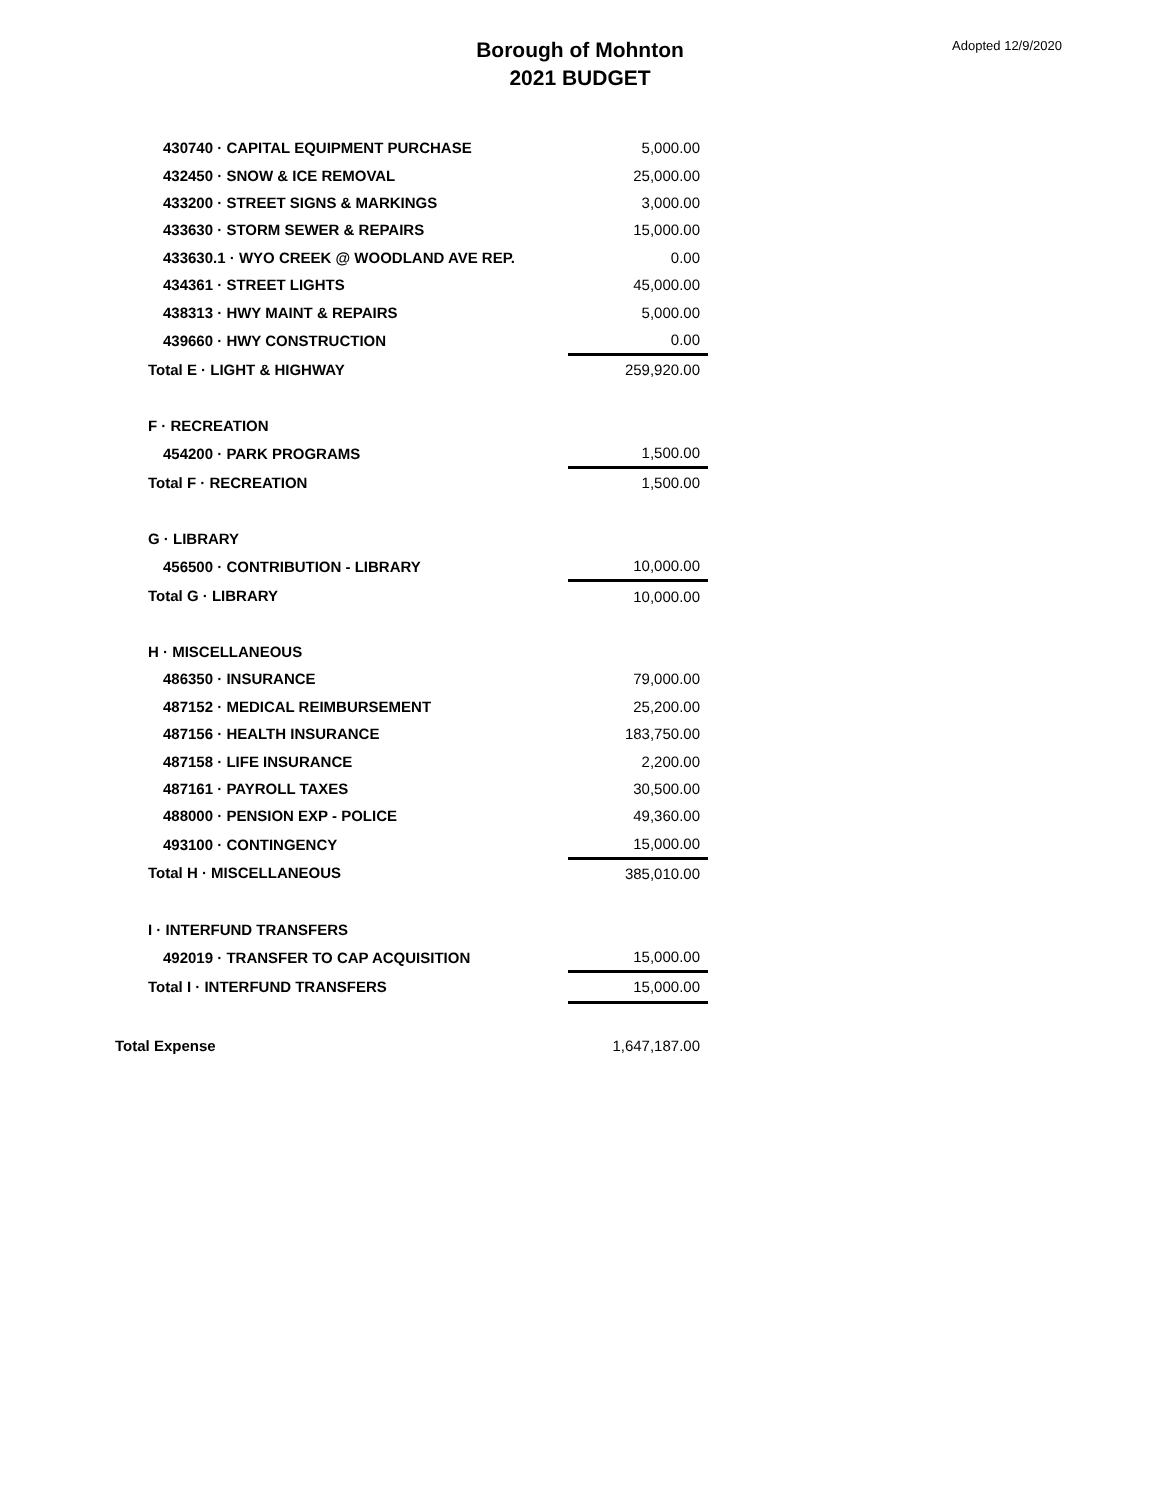Borough of Mohnton
2021 BUDGET
Adopted 12/9/2020
| 430740 · CAPITAL EQUIPMENT PURCHASE | 5,000.00 |
| 432450 · SNOW & ICE REMOVAL | 25,000.00 |
| 433200 · STREET SIGNS & MARKINGS | 3,000.00 |
| 433630 · STORM SEWER & REPAIRS | 15,000.00 |
| 433630.1 · WYO CREEK @ WOODLAND AVE REP. | 0.00 |
| 434361 · STREET LIGHTS | 45,000.00 |
| 438313 · HWY MAINT & REPAIRS | 5,000.00 |
| 439660 · HWY CONSTRUCTION | 0.00 |
| Total E · LIGHT & HIGHWAY | 259,920.00 |
| F · RECREATION | |
| 454200 · PARK PROGRAMS | 1,500.00 |
| Total F · RECREATION | 1,500.00 |
| G · LIBRARY | |
| 456500 · CONTRIBUTION - LIBRARY | 10,000.00 |
| Total G · LIBRARY | 10,000.00 |
| H · MISCELLANEOUS | |
| 486350 · INSURANCE | 79,000.00 |
| 487152 · MEDICAL REIMBURSEMENT | 25,200.00 |
| 487156 · HEALTH INSURANCE | 183,750.00 |
| 487158 · LIFE INSURANCE | 2,200.00 |
| 487161 · PAYROLL TAXES | 30,500.00 |
| 488000 · PENSION EXP - POLICE | 49,360.00 |
| 493100 · CONTINGENCY | 15,000.00 |
| Total H · MISCELLANEOUS | 385,010.00 |
| I · INTERFUND TRANSFERS | |
| 492019 · TRANSFER TO CAP ACQUISITION | 15,000.00 |
| Total I · INTERFUND TRANSFERS | 15,000.00 |
| Total Expense | 1,647,187.00 |